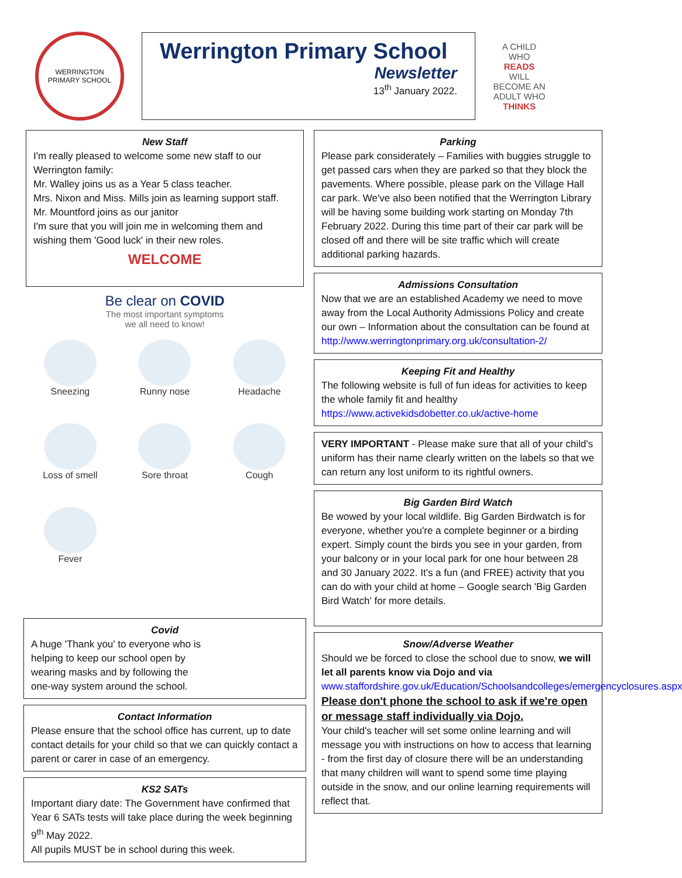WERRINGTON PRIMARY SCHOOL
Werrington Primary School
Newsletter
13<sup>th</sup> January 2022.
A CHILD WHO READS WILL BECOME AN ADULT WHO THINKS
New Staff
I'm really pleased to welcome some new staff to our Werrington family:
Mr. Walley joins us as a Year 5 class teacher.
Mrs. Nixon and Miss. Mills join as learning support staff.
Mr. Mountford joins as our janitor
I'm sure that you will join me in welcoming them and wishing them 'Good luck' in their new roles.
WELCOME
Be clear on COVID
The most important symptoms
we all need to know!
Sneezing
Runny nose
Headache
Loss of smell
Sore throat
Cough
Fever
Covid
A huge 'Thank you' to everyone who is
helping to keep our school open by
wearing masks and by following the
one-way system around the school.
Contact Information
Please ensure that the school office has current, up to date contact details for your child so that we can quickly contact a parent or carer in case of an emergency.
KS2 SATs
Important diary date: The Government have confirmed that Year 6 SATs tests will take place during the week beginning 9<sup>th</sup> May 2022.
All pupils MUST be in school during this week.
Parking
Please park considerately – Families with buggies struggle to get passed cars when they are parked so that they block the pavements. Where possible, please park on the Village Hall car park. We've also been notified that the Werrington Library will be having some building work starting on Monday 7th February 2022. During this time part of their car park will be closed off and there will be site traffic which will create additional parking hazards.
Admissions Consultation
Now that we are an established Academy we need to move away from the Local Authority Admissions Policy and create our own – Information about the consultation can be found at http://www.werringtonprimary.org.uk/consultation-2/
Keeping Fit and Healthy
The following website is full of fun ideas for activities to keep the whole family fit and healthy https://www.activekidsdobetter.co.uk/active-home
VERY IMPORTANT - Please make sure that all of your child's uniform has their name clearly written on the labels so that we can return any lost uniform to its rightful owners.
Big Garden Bird Watch
Be wowed by your local wildlife. Big Garden Birdwatch is for everyone, whether you're a complete beginner or a birding expert. Simply count the birds you see in your garden, from your balcony or in your local park for one hour between 28 and 30 January 2022. It's a fun (and FREE) activity that you can do with your child at home – Google search 'Big Garden Bird Watch' for more details.
Snow/Adverse Weather
Should we be forced to close the school due to snow, we will let all parents know via Dojo and via www.staffordshire.gov.uk/Education/Schoolsandcolleges/emergencyclosures.aspx
Please don't phone the school to ask if we're open or message staff individually via Dojo.
Your child's teacher will set some online learning and will message you with instructions on how to access that learning - from the first day of closure there will be an understanding that many children will want to spend some time playing outside in the snow, and our online learning requirements will reflect that.